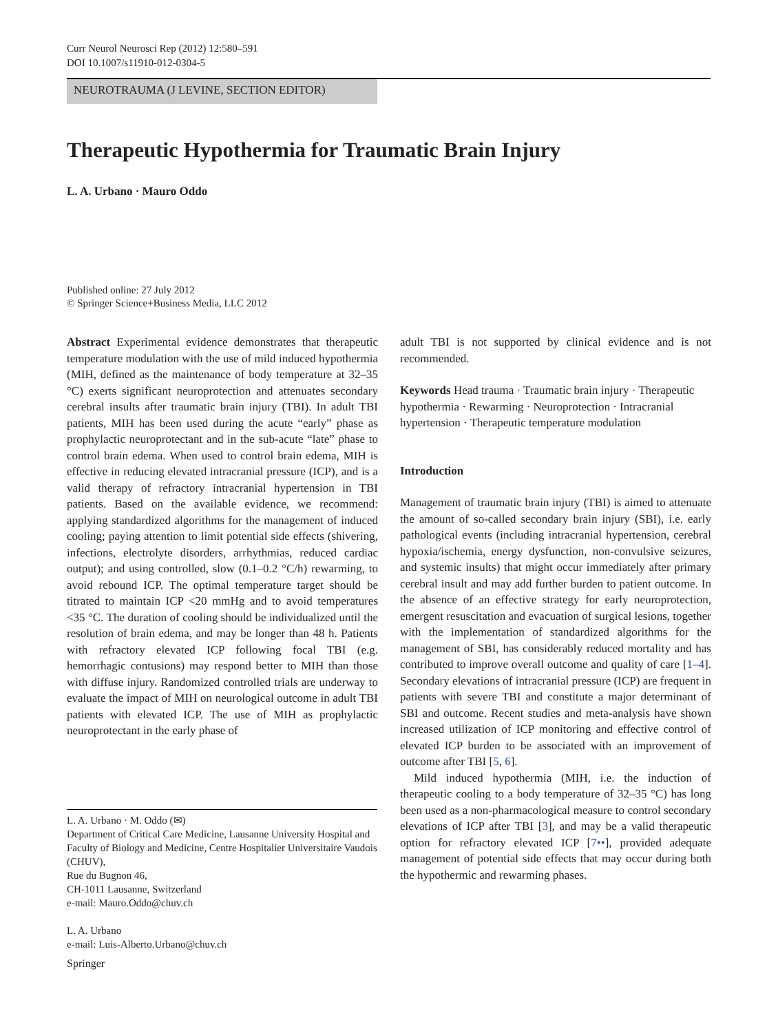Curr Neurol Neurosci Rep (2012) 12:580–591
DOI 10.1007/s11910-012-0304-5
NEUROTRAUMA (J LEVINE, SECTION EDITOR)
Therapeutic Hypothermia for Traumatic Brain Injury
L. A. Urbano · Mauro Oddo
Published online: 27 July 2012
© Springer Science+Business Media, LLC 2012
Abstract Experimental evidence demonstrates that therapeutic temperature modulation with the use of mild induced hypothermia (MIH, defined as the maintenance of body temperature at 32–35 °C) exerts significant neuroprotection and attenuates secondary cerebral insults after traumatic brain injury (TBI). In adult TBI patients, MIH has been used during the acute “early” phase as prophylactic neuroprotectant and in the sub-acute “late” phase to control brain edema. When used to control brain edema, MIH is effective in reducing elevated intracranial pressure (ICP), and is a valid therapy of refractory intracranial hypertension in TBI patients. Based on the available evidence, we recommend: applying standardized algorithms for the management of induced cooling; paying attention to limit potential side effects (shivering, infections, electrolyte disorders, arrhythmias, reduced cardiac output); and using controlled, slow (0.1–0.2 °C/h) rewarming, to avoid rebound ICP. The optimal temperature target should be titrated to maintain ICP <20 mmHg and to avoid temperatures <35 °C. The duration of cooling should be individualized until the resolution of brain edema, and may be longer than 48 h. Patients with refractory elevated ICP following focal TBI (e.g. hemorrhagic contusions) may respond better to MIH than those with diffuse injury. Randomized controlled trials are underway to evaluate the impact of MIH on neurological outcome in adult TBI patients with elevated ICP. The use of MIH as prophylactic neuroprotectant in the early phase of
adult TBI is not supported by clinical evidence and is not recommended.
Keywords Head trauma · Traumatic brain injury · Therapeutic hypothermia · Rewarming · Neuroprotection · Intracranial hypertension · Therapeutic temperature modulation
Introduction
Management of traumatic brain injury (TBI) is aimed to attenuate the amount of so-called secondary brain injury (SBI), i.e. early pathological events (including intracranial hypertension, cerebral hypoxia/ischemia, energy dysfunction, non-convulsive seizures, and systemic insults) that might occur immediately after primary cerebral insult and may add further burden to patient outcome. In the absence of an effective strategy for early neuroprotection, emergent resuscitation and evacuation of surgical lesions, together with the implementation of standardized algorithms for the management of SBI, has considerably reduced mortality and has contributed to improve overall outcome and quality of care [1–4]. Secondary elevations of intracranial pressure (ICP) are frequent in patients with severe TBI and constitute a major determinant of SBI and outcome. Recent studies and meta-analysis have shown increased utilization of ICP monitoring and effective control of elevated ICP burden to be associated with an improvement of outcome after TBI [5, 6].
Mild induced hypothermia (MIH, i.e. the induction of therapeutic cooling to a body temperature of 32–35 °C) has long been used as a non-pharmacological measure to control secondary elevations of ICP after TBI [3], and may be a valid therapeutic option for refractory elevated ICP [7••], provided adequate management of potential side effects that may occur during both the hypothermic and rewarming phases.
L. A. Urbano · M. Oddo (✉)
Department of Critical Care Medicine, Lausanne University Hospital and Faculty of Biology and Medicine, Centre Hospitalier Universitaire Vaudois (CHUV),
Rue du Bugnon 46,
CH-1011 Lausanne, Switzerland
e-mail: Mauro.Oddo@chuv.ch
L. A. Urbano
e-mail: Luis-Alberto.Urbano@chuv.ch
Springer